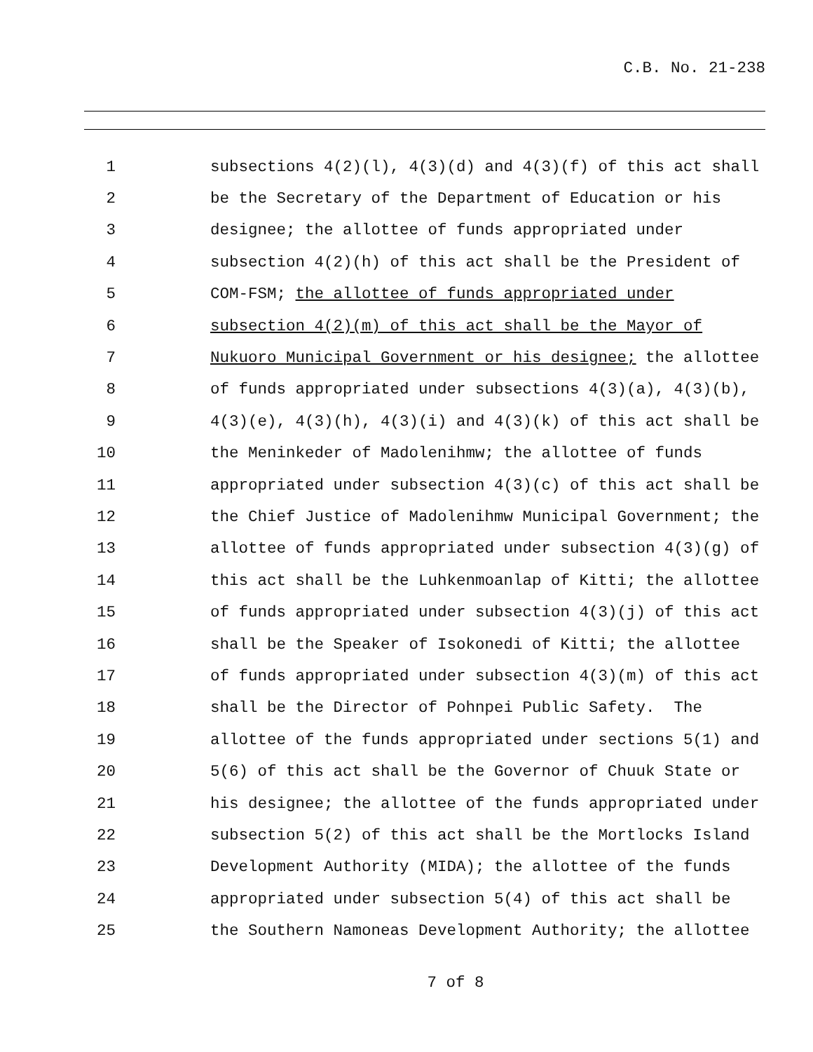C.B. No. 21-238
1 subsections 4(2)(l), 4(3)(d) and 4(3)(f) of this act shall
2 be the Secretary of the Department of Education or his
3 designee; the allottee of funds appropriated under
4 subsection 4(2)(h) of this act shall be the President of
5 COM-FSM; the allottee of funds appropriated under
6 subsection 4(2)(m) of this act shall be the Mayor of
7 Nukuoro Municipal Government or his designee; the allottee
8 of funds appropriated under subsections 4(3)(a), 4(3)(b),
9 4(3)(e), 4(3)(h), 4(3)(i) and 4(3)(k) of this act shall be
10 the Meninkeder of Madolenihmw; the allottee of funds
11 appropriated under subsection 4(3)(c) of this act shall be
12 the Chief Justice of Madolenihmw Municipal Government; the
13 allottee of funds appropriated under subsection 4(3)(g) of
14 this act shall be the Luhkenmoanlap of Kitti; the allottee
15 of funds appropriated under subsection 4(3)(j) of this act
16 shall be the Speaker of Isokonedi of Kitti; the allottee
17 of funds appropriated under subsection 4(3)(m) of this act
18 shall be the Director of Pohnpei Public Safety. The
19 allottee of the funds appropriated under sections 5(1) and
20 5(6) of this act shall be the Governor of Chuuk State or
21 his designee; the allottee of the funds appropriated under
22 subsection 5(2) of this act shall be the Mortlocks Island
23 Development Authority (MIDA); the allottee of the funds
24 appropriated under subsection 5(4) of this act shall be
25 the Southern Namoneas Development Authority; the allottee
7 of 8